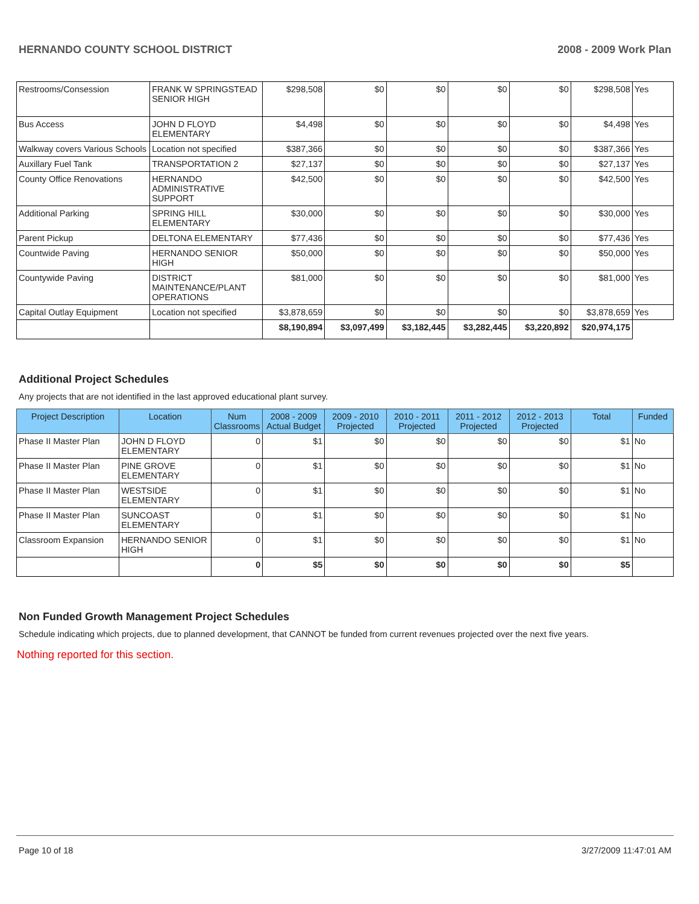HERNANDO COUNTY SCHOOL DISTRICT 2008 - 2009 Work Plan
| Restrooms/Consession | FRANK W SPRINGSTEAD SENIOR HIGH | $298,508 | $0 | $0 | $0 | $0 | $298,508 | Yes |
| Bus Access | JOHN D FLOYD ELEMENTARY | $4,498 | $0 | $0 | $0 | $0 | $4,498 | Yes |
| Walkway covers Various Schools | Location not specified | $387,366 | $0 | $0 | $0 | $0 | $387,366 | Yes |
| Auxillary Fuel Tank | TRANSPORTATION 2 | $27,137 | $0 | $0 | $0 | $0 | $27,137 | Yes |
| County Office Renovations | HERNANDO ADMINISTRATIVE SUPPORT | $42,500 | $0 | $0 | $0 | $0 | $42,500 | Yes |
| Additional Parking | SPRING HILL ELEMENTARY | $30,000 | $0 | $0 | $0 | $0 | $30,000 | Yes |
| Parent Pickup | DELTONA ELEMENTARY | $77,436 | $0 | $0 | $0 | $0 | $77,436 | Yes |
| Countwide Paving | HERNANDO SENIOR HIGH | $50,000 | $0 | $0 | $0 | $0 | $50,000 | Yes |
| Countywide Paving | DISTRICT MAINTENANCE/PLANT OPERATIONS | $81,000 | $0 | $0 | $0 | $0 | $81,000 | Yes |
| Capital Outlay Equipment | Location not specified | $3,878,659 | $0 | $0 | $0 | $0 | $3,878,659 | Yes |
| | | $8,190,894 | $3,097,499 | $3,182,445 | $3,282,445 | $3,220,892 | $20,974,175 | |
Additional Project Schedules
Any projects that are not identified in the last approved educational plant survey.
| Project Description | Location | Num Classrooms | 2008 - 2009 Actual Budget | 2009 - 2010 Projected | 2010 - 2011 Projected | 2011 - 2012 Projected | 2012 - 2013 Projected | Total | Funded |
| --- | --- | --- | --- | --- | --- | --- | --- | --- | --- |
| Phase II Master Plan | JOHN D FLOYD ELEMENTARY | 0 | $1 | $0 | $0 | $0 | $0 | $1 | No |
| Phase II Master Plan | PINE GROVE ELEMENTARY | 0 | $1 | $0 | $0 | $0 | $0 | $1 | No |
| Phase II Master Plan | WESTSIDE ELEMENTARY | 0 | $1 | $0 | $0 | $0 | $0 | $1 | No |
| Phase II Master Plan | SUNCOAST ELEMENTARY | 0 | $1 | $0 | $0 | $0 | $0 | $1 | No |
| Classroom Expansion | HERNANDO SENIOR HIGH | 0 | $1 | $0 | $0 | $0 | $0 | $1 | No |
| | | 0 | $5 | $0 | $0 | $0 | $0 | $5 | |
Non Funded Growth Management Project Schedules
Schedule indicating which projects, due to planned development, that CANNOT be funded from current revenues projected over the next five years.
Nothing reported for this section.
Page 10 of 18 3/27/2009 11:47:01 AM